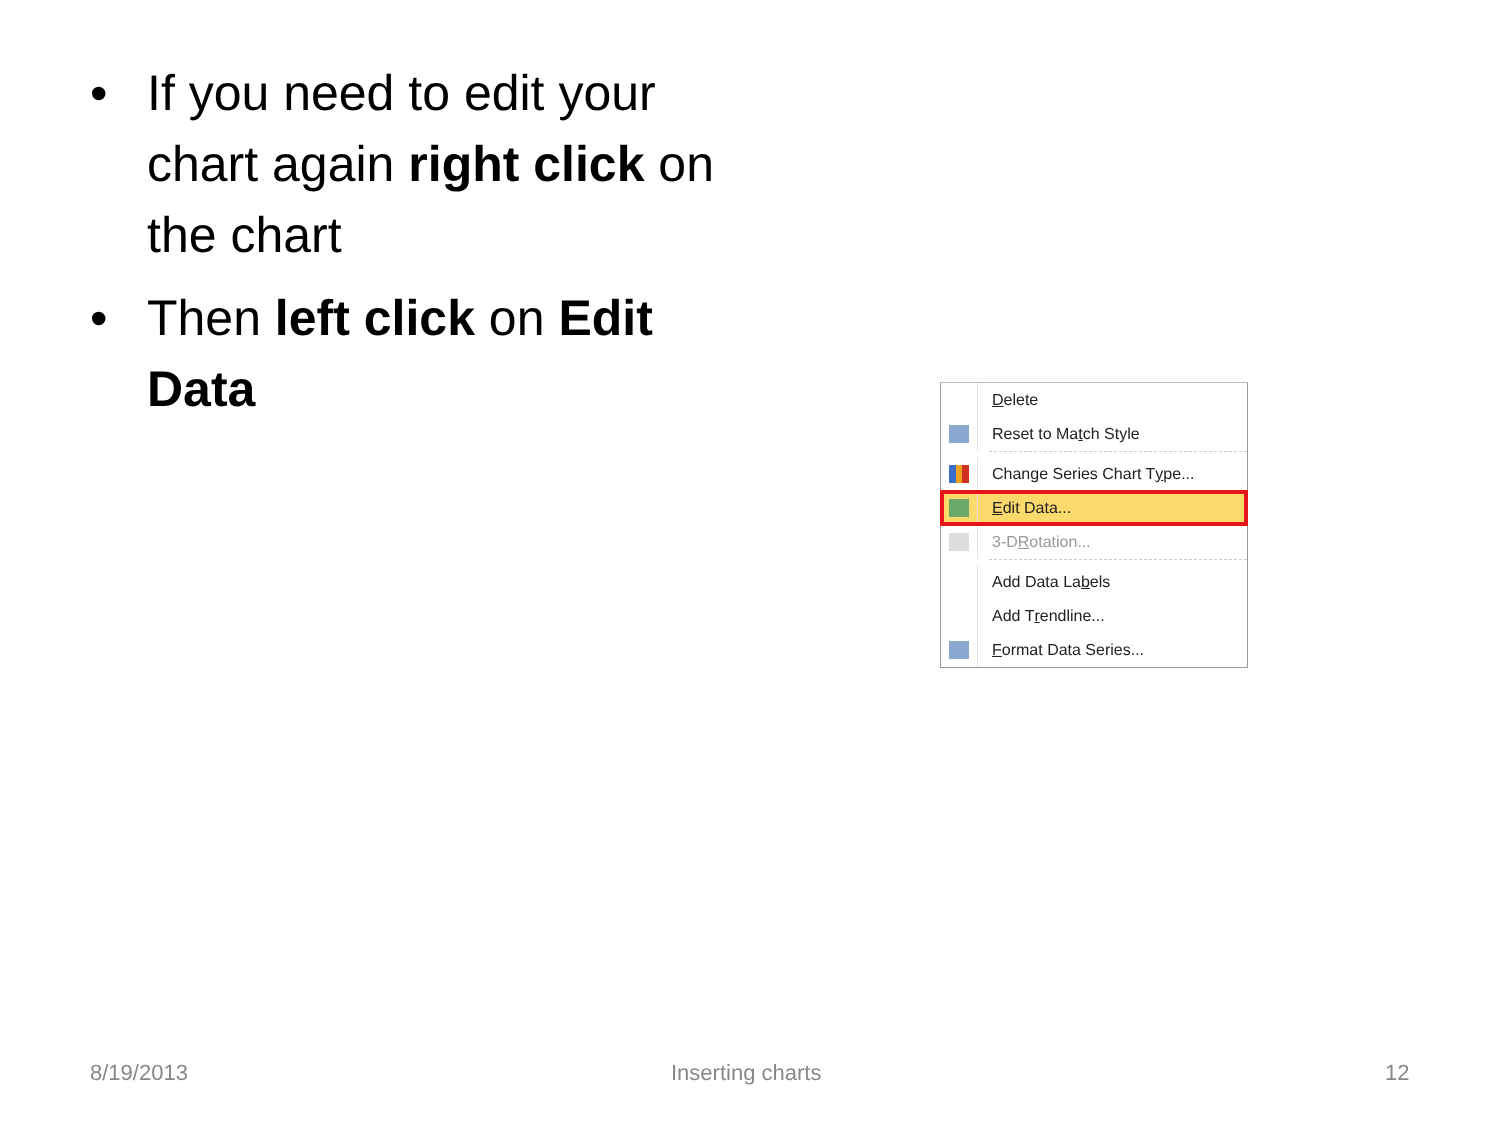• If you need to edit your chart again right click on the chart
• Then left click on Edit Data
Delete
Reset to Ma t ch Style
Change Series Chart T y pe...
Edit Data...
3-D R otation...
Add Data La b els
Add T r endline...
Format Data Series...
8/19/2013 Inserting charts 12